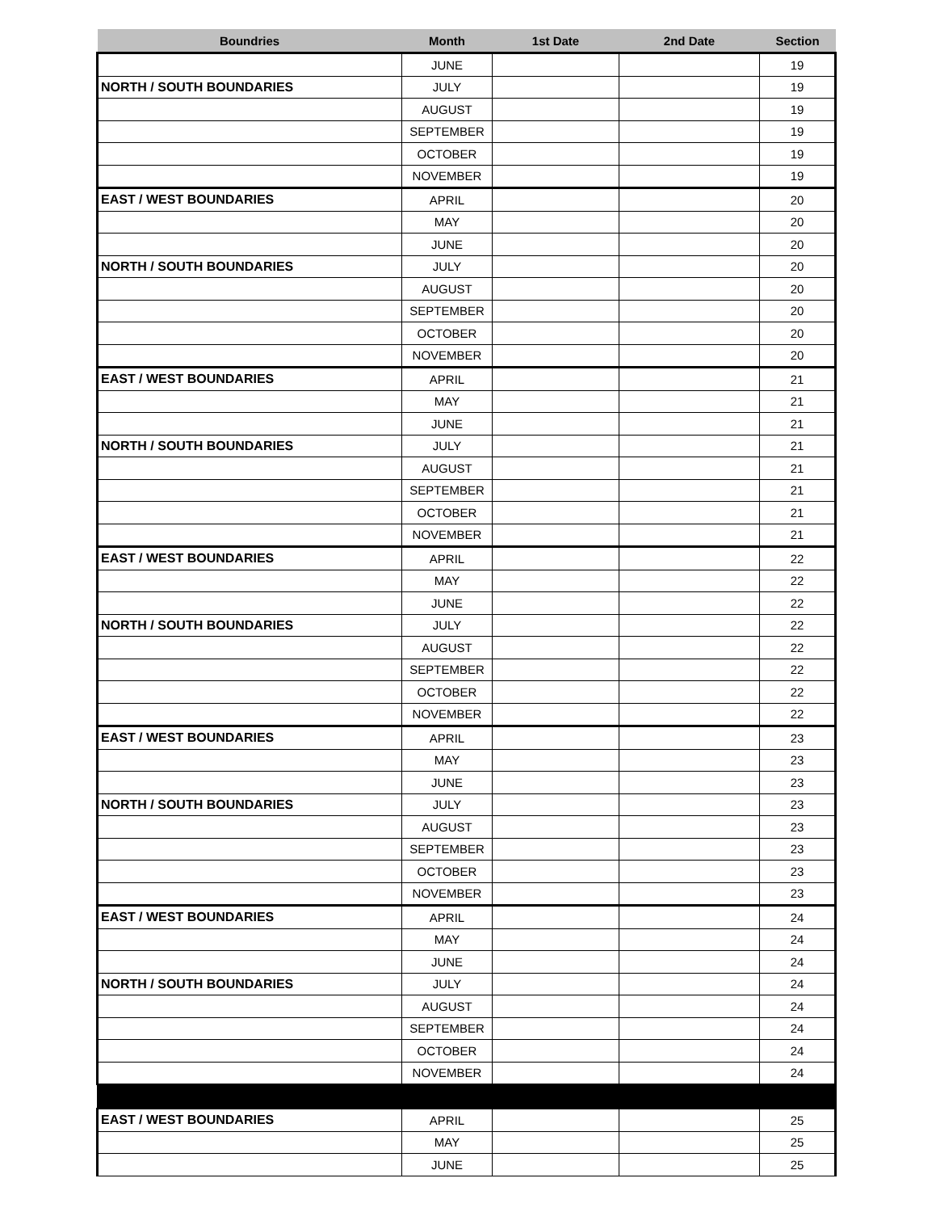| Boundries | Month | 1st Date | 2nd Date | Section |
| --- | --- | --- | --- | --- |
| | JUNE | | | 19 |
| NORTH / SOUTH BOUNDARIES | JULY | | | 19 |
| | AUGUST | | | 19 |
| | SEPTEMBER | | | 19 |
| | OCTOBER | | | 19 |
| | NOVEMBER | | | 19 |
| EAST / WEST BOUNDARIES | APRIL | | | 20 |
| | MAY | | | 20 |
| | JUNE | | | 20 |
| NORTH / SOUTH BOUNDARIES | JULY | | | 20 |
| | AUGUST | | | 20 |
| | SEPTEMBER | | | 20 |
| | OCTOBER | | | 20 |
| | NOVEMBER | | | 20 |
| EAST / WEST BOUNDARIES | APRIL | | | 21 |
| | MAY | | | 21 |
| | JUNE | | | 21 |
| NORTH / SOUTH BOUNDARIES | JULY | | | 21 |
| | AUGUST | | | 21 |
| | SEPTEMBER | | | 21 |
| | OCTOBER | | | 21 |
| | NOVEMBER | | | 21 |
| EAST / WEST BOUNDARIES | APRIL | | | 22 |
| | MAY | | | 22 |
| | JUNE | | | 22 |
| NORTH / SOUTH BOUNDARIES | JULY | | | 22 |
| | AUGUST | | | 22 |
| | SEPTEMBER | | | 22 |
| | OCTOBER | | | 22 |
| | NOVEMBER | | | 22 |
| EAST / WEST BOUNDARIES | APRIL | | | 23 |
| | MAY | | | 23 |
| | JUNE | | | 23 |
| NORTH / SOUTH BOUNDARIES | JULY | | | 23 |
| | AUGUST | | | 23 |
| | SEPTEMBER | | | 23 |
| | OCTOBER | | | 23 |
| | NOVEMBER | | | 23 |
| EAST / WEST BOUNDARIES | APRIL | | | 24 |
| | MAY | | | 24 |
| | JUNE | | | 24 |
| NORTH / SOUTH BOUNDARIES | JULY | | | 24 |
| | AUGUST | | | 24 |
| | SEPTEMBER | | | 24 |
| | OCTOBER | | | 24 |
| | NOVEMBER | | | 24 |
| EAST / WEST BOUNDARIES | APRIL | | | 25 |
| | MAY | | | 25 |
| | JUNE | | | 25 |